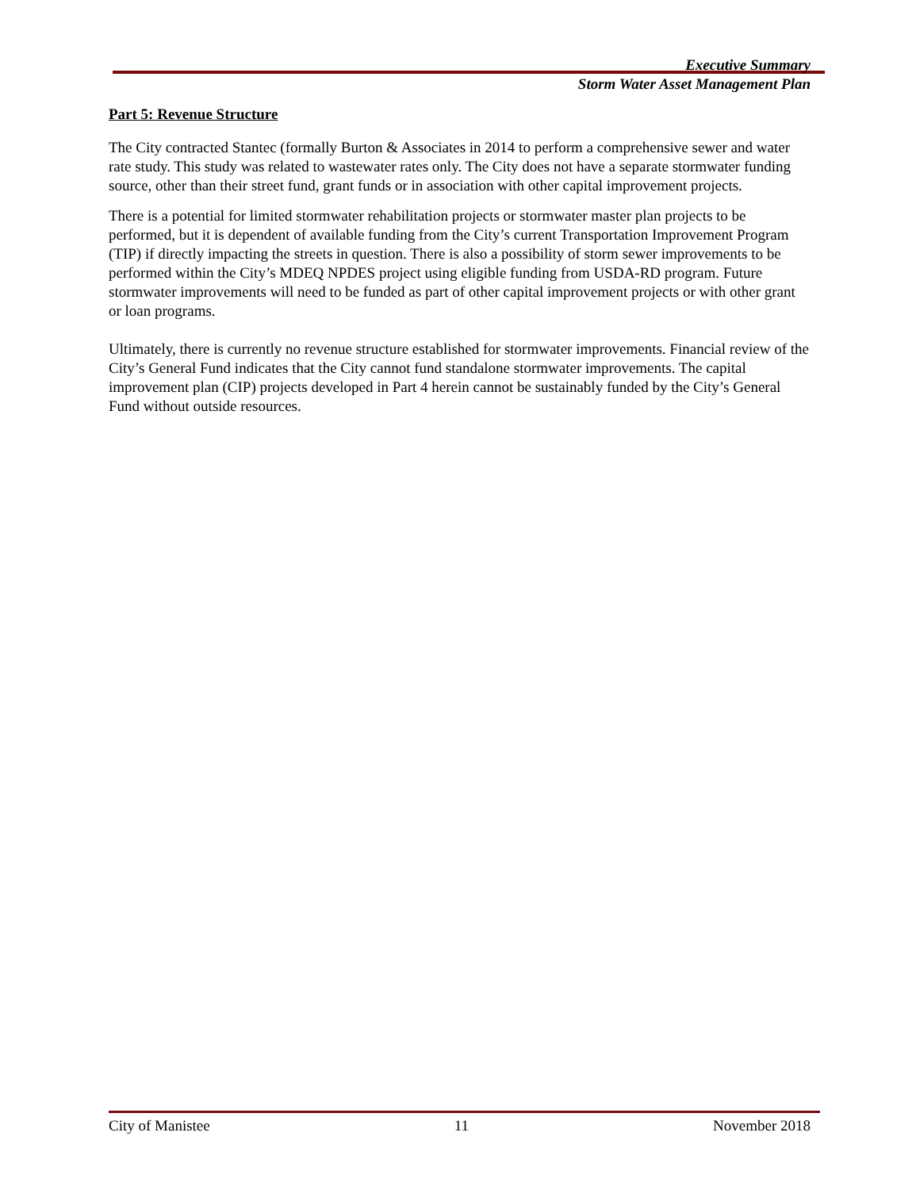Executive Summary
Storm Water Asset Management Plan
Part 5: Revenue Structure
The City contracted Stantec (formally Burton & Associates in 2014 to perform a comprehensive sewer and water rate study. This study was related to wastewater rates only. The City does not have a separate stormwater funding source, other than their street fund, grant funds or in association with other capital improvement projects.
There is a potential for limited stormwater rehabilitation projects or stormwater master plan projects to be performed, but it is dependent of available funding from the City’s current Transportation Improvement Program (TIP) if directly impacting the streets in question. There is also a possibility of storm sewer improvements to be performed within the City’s MDEQ NPDES project using eligible funding from USDA-RD program. Future stormwater improvements will need to be funded as part of other capital improvement projects or with other grant or loan programs.
Ultimately, there is currently no revenue structure established for stormwater improvements. Financial review of the City’s General Fund indicates that the City cannot fund standalone stormwater improvements. The capital improvement plan (CIP) projects developed in Part 4 herein cannot be sustainably funded by the City’s General Fund without outside resources.
City of Manistee 11 November 2018